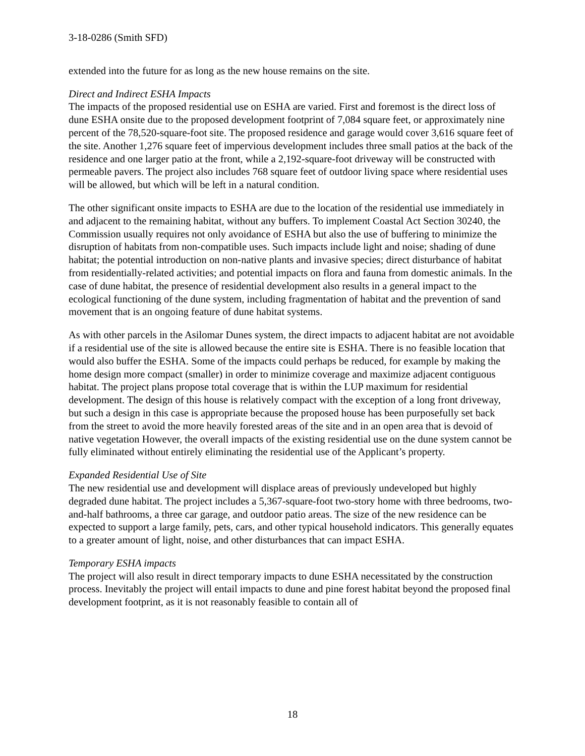3-18-0286 (Smith SFD)
extended into the future for as long as the new house remains on the site.
Direct and Indirect ESHA Impacts
The impacts of the proposed residential use on ESHA are varied. First and foremost is the direct loss of dune ESHA onsite due to the proposed development footprint of 7,084 square feet, or approximately nine percent of the 78,520-square-foot site. The proposed residence and garage would cover 3,616 square feet of the site. Another 1,276 square feet of impervious development includes three small patios at the back of the residence and one larger patio at the front, while a 2,192-square-foot driveway will be constructed with permeable pavers. The project also includes 768 square feet of outdoor living space where residential uses will be allowed, but which will be left in a natural condition.
The other significant onsite impacts to ESHA are due to the location of the residential use immediately in and adjacent to the remaining habitat, without any buffers. To implement Coastal Act Section 30240, the Commission usually requires not only avoidance of ESHA but also the use of buffering to minimize the disruption of habitats from non-compatible uses. Such impacts include light and noise; shading of dune habitat; the potential introduction on non-native plants and invasive species; direct disturbance of habitat from residentially-related activities; and potential impacts on flora and fauna from domestic animals. In the case of dune habitat, the presence of residential development also results in a general impact to the ecological functioning of the dune system, including fragmentation of habitat and the prevention of sand movement that is an ongoing feature of dune habitat systems.
As with other parcels in the Asilomar Dunes system, the direct impacts to adjacent habitat are not avoidable if a residential use of the site is allowed because the entire site is ESHA. There is no feasible location that would also buffer the ESHA. Some of the impacts could perhaps be reduced, for example by making the home design more compact (smaller) in order to minimize coverage and maximize adjacent contiguous habitat. The project plans propose total coverage that is within the LUP maximum for residential development. The design of this house is relatively compact with the exception of a long front driveway, but such a design in this case is appropriate because the proposed house has been purposefully set back from the street to avoid the more heavily forested areas of the site and in an open area that is devoid of native vegetation However, the overall impacts of the existing residential use on the dune system cannot be fully eliminated without entirely eliminating the residential use of the Applicant’s property.
Expanded Residential Use of Site
The new residential use and development will displace areas of previously undeveloped but highly degraded dune habitat. The project includes a 5,367-square-foot two-story home with three bedrooms, two-and-half bathrooms, a three car garage, and outdoor patio areas. The size of the new residence can be expected to support a large family, pets, cars, and other typical household indicators. This generally equates to a greater amount of light, noise, and other disturbances that can impact ESHA.
Temporary ESHA impacts
The project will also result in direct temporary impacts to dune ESHA necessitated by the construction process. Inevitably the project will entail impacts to dune and pine forest habitat beyond the proposed final development footprint, as it is not reasonably feasible to contain all of
18